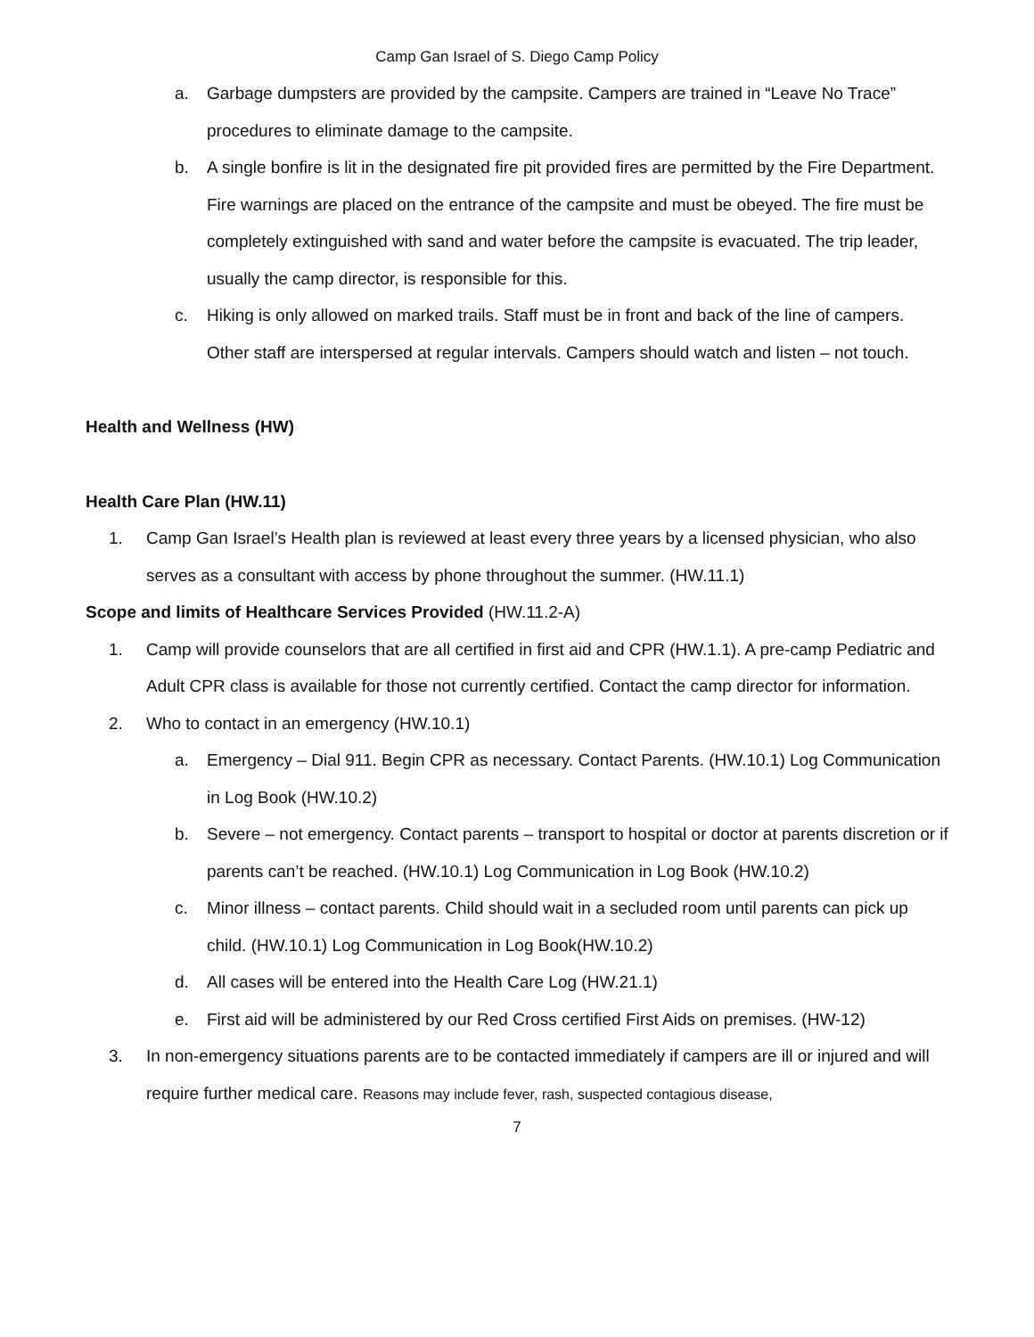Camp Gan Israel of S. Diego Camp Policy
a. Garbage dumpsters are provided by the campsite. Campers are trained in “Leave No Trace” procedures to eliminate damage to the campsite.
b. A single bonfire is lit in the designated fire pit provided fires are permitted by the Fire Department. Fire warnings are placed on the entrance of the campsite and must be obeyed. The fire must be completely extinguished with sand and water before the campsite is evacuated. The trip leader, usually the camp director, is responsible for this.
c. Hiking is only allowed on marked trails. Staff must be in front and back of the line of campers. Other staff are interspersed at regular intervals. Campers should watch and listen – not touch.
Health and Wellness (HW)
Health Care Plan (HW.11)
1. Camp Gan Israel’s Health plan is reviewed at least every three years by a licensed physician, who also serves as a consultant with access by phone throughout the summer. (HW.11.1)
Scope and limits of Healthcare Services Provided (HW.11.2-A)
1. Camp will provide counselors that are all certified in first aid and CPR (HW.1.1). A pre-camp Pediatric and Adult CPR class is available for those not currently certified. Contact the camp director for information.
2. Who to contact in an emergency (HW.10.1)
a. Emergency – Dial 911. Begin CPR as necessary. Contact Parents. (HW.10.1) Log Communication in Log Book (HW.10.2)
b. Severe – not emergency. Contact parents – transport to hospital or doctor at parents discretion or if parents can’t be reached. (HW.10.1) Log Communication in Log Book (HW.10.2)
c. Minor illness – contact parents. Child should wait in a secluded room until parents can pick up child. (HW.10.1) Log Communication in Log Book(HW.10.2)
d. All cases will be entered into the Health Care Log (HW.21.1)
e. First aid will be administered by our Red Cross certified First Aids on premises. (HW-12)
3. In non-emergency situations parents are to be contacted immediately if campers are ill or injured and will require further medical care. Reasons may include fever, rash, suspected contagious disease,
7